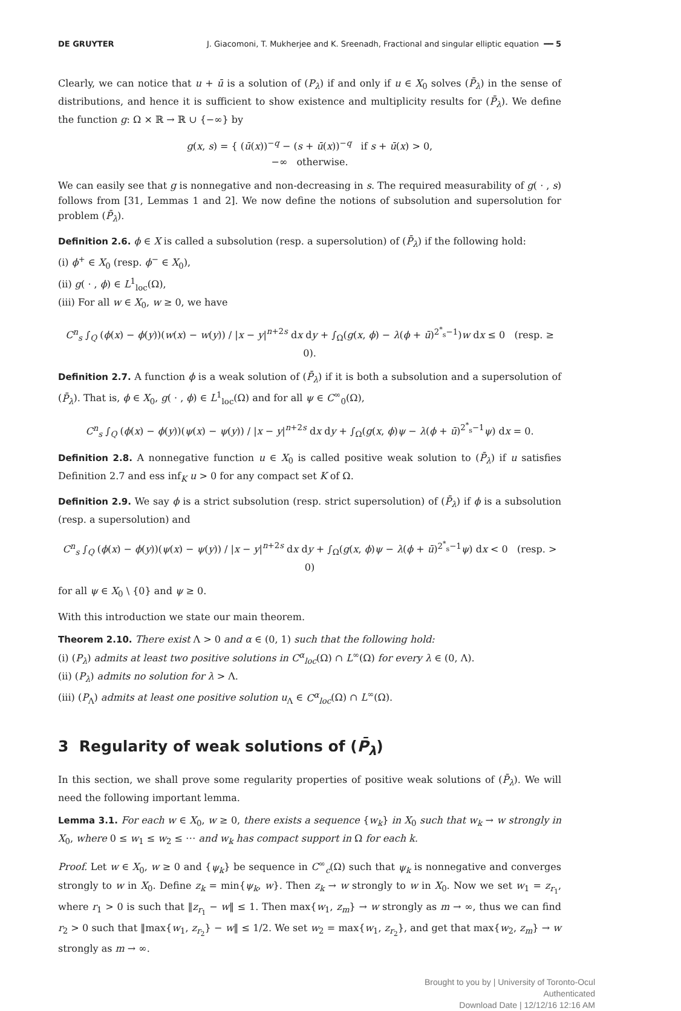DE GRUYTER J. Giacomoni, T. Mukherjee and K. Sreenadh, Fractional and singular elliptic equation ━━ 5
Clearly, we can notice that u + ū is a solution of (P<sub>λ</sub>) if and only if u ∈ X<sub>0</sub> solves (P̄<sub>λ</sub>) in the sense of distributions, and hence it is sufficient to show existence and multiplicity results for (P̄<sub>λ</sub>). We define the function g: Ω × ℝ → ℝ ∪ {−∞} by
g(x, s) = { (ū(x))<sup>−q</sup> − (s + ū(x))<sup>−q</sup> if s + ū(x) > 0,
−∞ otherwise.
We can easily see that g is nonnegative and non-decreasing in s. The required measurability of g( · , s) follows from [31, Lemmas 1 and 2]. We now define the notions of subsolution and supersolution for problem (P̄<sub>λ</sub>).
Definition 2.6. ϕ ∈ X is called a subsolution (resp. a supersolution) of (P̄<sub>λ</sub>) if the following hold:
(i) ϕ<sup>+</sup> ∈ X<sub>0</sub> (resp. ϕ<sup>−</sup> ∈ X<sub>0</sub>),
(ii) g( · , ϕ) ∈ L<sup>1</sup><sub>loc</sub>(Ω),
(iii) For all w ∈ X<sub>0</sub>, w ≥ 0, we have
C<sup>n</sup><sub>s</sub> ∫<sub>Q</sub> (ϕ(x) − ϕ(y))(w(x) − w(y)) / |x − y|<sup>n+2s</sup> dx dy + ∫<sub>Ω</sub>(g(x, ϕ) − λ(ϕ + ū)<sup>2<sup>*</sup><sub>s</sub>−1</sup>)w dx ≤ 0 (resp. ≥ 0).
Definition 2.7. A function ϕ is a weak solution of (P̄<sub>λ</sub>) if it is both a subsolution and a supersolution of (P̄<sub>λ</sub>). That is, ϕ ∈ X<sub>0</sub>, g( · , ϕ) ∈ L<sup>1</sup><sub>loc</sub>(Ω) and for all ψ ∈ C<sup>∞</sup><sub>0</sub>(Ω),
C<sup>n</sup><sub>s</sub> ∫<sub>Q</sub> (ϕ(x) − ϕ(y))(ψ(x) − ψ(y)) / |x − y|<sup>n+2s</sup> dx dy + ∫<sub>Ω</sub>(g(x, ϕ)ψ − λ(ϕ + ū)<sup>2<sup>*</sup><sub>s</sub>−1</sup>ψ) dx = 0.
Definition 2.8. A nonnegative function u ∈ X<sub>0</sub> is called positive weak solution to (P̄<sub>λ</sub>) if u satisfies Definition 2.7 and ess inf<sub>K</sub> u > 0 for any compact set K of Ω.
Definition 2.9. We say ϕ is a strict subsolution (resp. strict supersolution) of (P̄<sub>λ</sub>) if ϕ is a subsolution (resp. a supersolution) and
C<sup>n</sup><sub>s</sub> ∫<sub>Q</sub> (ϕ(x) − ϕ(y))(ψ(x) − ψ(y)) / |x − y|<sup>n+2s</sup> dx dy + ∫<sub>Ω</sub>(g(x, ϕ)ψ − λ(ϕ + ū)<sup>2<sup>*</sup><sub>s</sub>−1</sup>ψ) dx < 0 (resp. > 0)
for all ψ ∈ X<sub>0</sub> \ {0} and ψ ≥ 0.
With this introduction we state our main theorem.
Theorem 2.10. There exist Λ > 0 and α ∈ (0, 1) such that the following hold:
(i) (P<sub>λ</sub>) admits at least two positive solutions in C<sup>α</sup><sub>loc</sub>(Ω) ∩ L<sup>∞</sup>(Ω) for every λ ∈ (0, Λ).
(ii) (P<sub>λ</sub>) admits no solution for λ > Λ.
(iii) (P<sub>Λ</sub>) admits at least one positive solution u<sub>Λ</sub> ∈ C<sup>α</sup><sub>loc</sub>(Ω) ∩ L<sup>∞</sup>(Ω).
3 Regularity of weak solutions of (P̄<sub>λ</sub>)
In this section, we shall prove some regularity properties of positive weak solutions of (P̄<sub>λ</sub>). We will need the following important lemma.
Lemma 3.1. For each w ∈ X<sub>0</sub>, w ≥ 0, there exists a sequence {w<sub>k</sub>} in X<sub>0</sub> such that w<sub>k</sub> → w strongly in X<sub>0</sub>, where 0 ≤ w<sub>1</sub> ≤ w<sub>2</sub> ≤ ⋅⋅⋅ and w<sub>k</sub> has compact support in Ω for each k.
Proof. Let w ∈ X<sub>0</sub>, w ≥ 0 and {ψ<sub>k</sub>} be sequence in C<sup>∞</sup><sub>c</sub>(Ω) such that ψ<sub>k</sub> is nonnegative and converges strongly to w in X<sub>0</sub>. Define z<sub>k</sub> = min{ψ<sub>k</sub>, w}. Then z<sub>k</sub> → w strongly to w in X<sub>0</sub>. Now we set w<sub>1</sub> = z<sub>r<sub>1</sub></sub>, where r<sub>1</sub> > 0 is such that ‖z<sub>r<sub>1</sub></sub> − w‖ ≤ 1. Then max{w<sub>1</sub>, z<sub>m</sub>} → w strongly as m → ∞, thus we can find r<sub>2</sub> > 0 such that ‖max{w<sub>1</sub>, z<sub>r<sub>2</sub></sub>} − w‖ ≤ 1/2. We set w<sub>2</sub> = max{w<sub>1</sub>, z<sub>r<sub>2</sub></sub>}, and get that max{w<sub>2</sub>, z<sub>m</sub>} → w strongly as m → ∞.
Brought to you by | University of Toronto-Ocul
Authenticated
Download Date | 12/12/16 12:16 AM